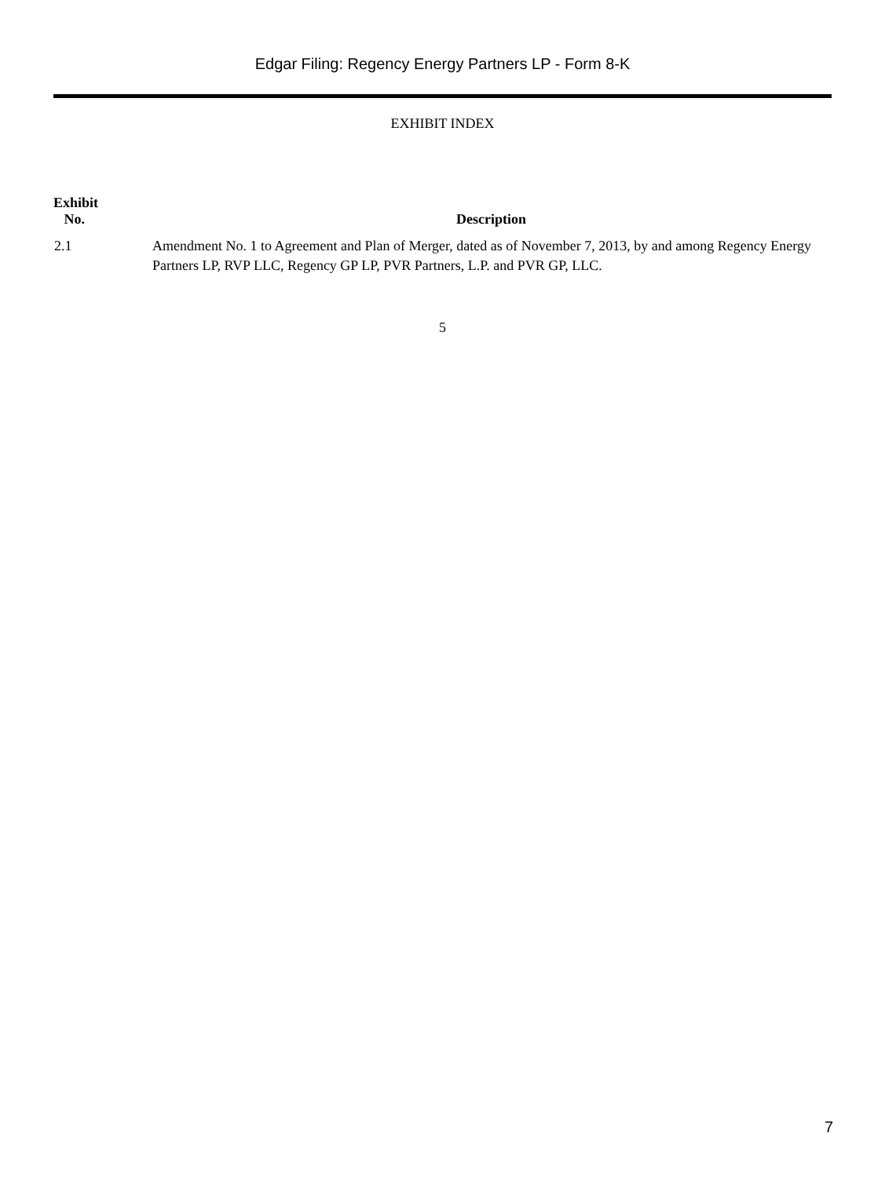Edgar Filing: Regency Energy Partners LP - Form 8-K
EXHIBIT INDEX
| Exhibit No. | Description |
| --- | --- |
| 2.1 | Amendment No. 1 to Agreement and Plan of Merger, dated as of November 7, 2013, by and among Regency Energy Partners LP, RVP LLC, Regency GP LP, PVR Partners, L.P. and PVR GP, LLC. |
5
7